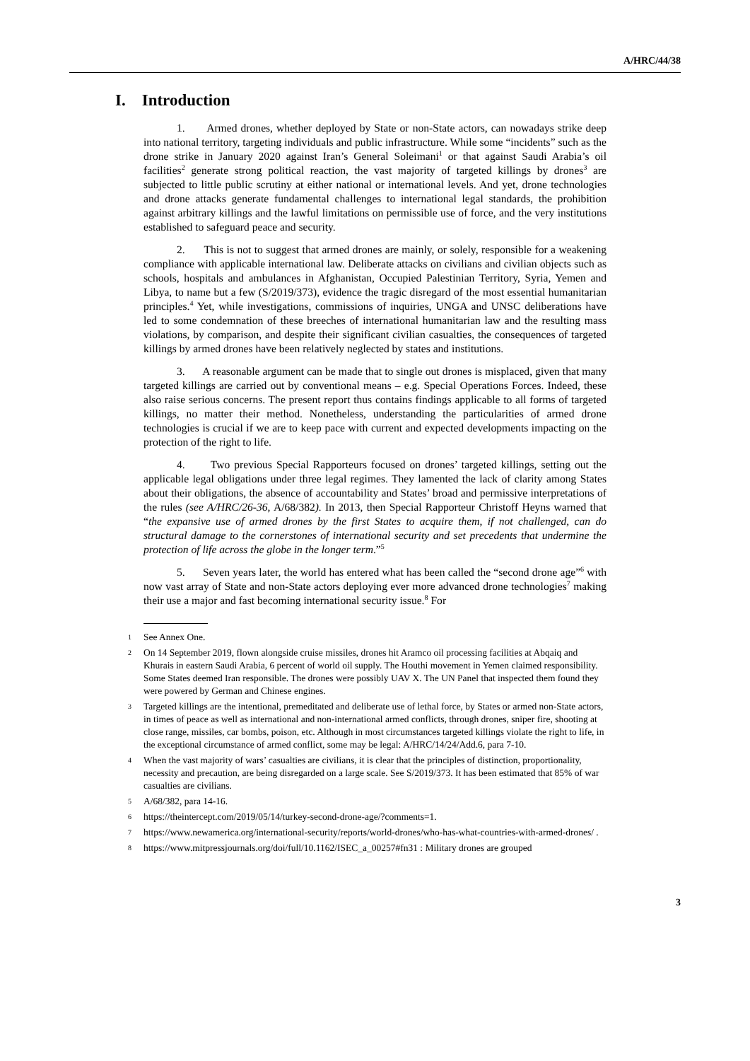A/HRC/44/38
I. Introduction
1. Armed drones, whether deployed by State or non-State actors, can nowadays strike deep into national territory, targeting individuals and public infrastructure. While some “incidents” such as the drone strike in January 2020 against Iran’s General Soleimani<sup>1</sup> or that against Saudi Arabia’s oil facilities<sup>2</sup> generate strong political reaction, the vast majority of targeted killings by drones<sup>3</sup> are subjected to little public scrutiny at either national or international levels. And yet, drone technologies and drone attacks generate fundamental challenges to international legal standards, the prohibition against arbitrary killings and the lawful limitations on permissible use of force, and the very institutions established to safeguard peace and security.
2. This is not to suggest that armed drones are mainly, or solely, responsible for a weakening compliance with applicable international law. Deliberate attacks on civilians and civilian objects such as schools, hospitals and ambulances in Afghanistan, Occupied Palestinian Territory, Syria, Yemen and Libya, to name but a few (S/2019/373), evidence the tragic disregard of the most essential humanitarian principles.<sup>4</sup> Yet, while investigations, commissions of inquiries, UNGA and UNSC deliberations have led to some condemnation of these breeches of international humanitarian law and the resulting mass violations, by comparison, and despite their significant civilian casualties, the consequences of targeted killings by armed drones have been relatively neglected by states and institutions.
3. A reasonable argument can be made that to single out drones is misplaced, given that many targeted killings are carried out by conventional means – e.g. Special Operations Forces. Indeed, these also raise serious concerns. The present report thus contains findings applicable to all forms of targeted killings, no matter their method. Nonetheless, understanding the particularities of armed drone technologies is crucial if we are to keep pace with current and expected developments impacting on the protection of the right to life.
4. Two previous Special Rapporteurs focused on drones’ targeted killings, setting out the applicable legal obligations under three legal regimes. They lamented the lack of clarity among States about their obligations, the absence of accountability and States’ broad and permissive interpretations of the rules (see A/HRC/26-36, A/68/382). In 2013, then Special Rapporteur Christoff Heyns warned that “the expansive use of armed drones by the first States to acquire them, if not challenged, can do structural damage to the cornerstones of international security and set precedents that undermine the protection of life across the globe in the longer term.”<sup>5</sup>
5. Seven years later, the world has entered what has been called the “second drone age”<sup>6</sup> with now vast array of State and non-State actors deploying ever more advanced drone technologies<sup>7</sup> making their use a major and fast becoming international security issue.<sup>8</sup> For
1 See Annex One.
2 On 14 September 2019, flown alongside cruise missiles, drones hit Aramco oil processing facilities at Abqaiq and Khurais in eastern Saudi Arabia, 6 percent of world oil supply. The Houthi movement in Yemen claimed responsibility. Some States deemed Iran responsible. The drones were possibly UAV X. The UN Panel that inspected them found they were powered by German and Chinese engines.
3 Targeted killings are the intentional, premeditated and deliberate use of lethal force, by States or armed non-State actors, in times of peace as well as international and non-international armed conflicts, through drones, sniper fire, shooting at close range, missiles, car bombs, poison, etc. Although in most circumstances targeted killings violate the right to life, in the exceptional circumstance of armed conflict, some may be legal: A/HRC/14/24/Add.6, para 7-10.
4 When the vast majority of wars’ casualties are civilians, it is clear that the principles of distinction, proportionality, necessity and precaution, are being disregarded on a large scale. See S/2019/373. It has been estimated that 85% of war casualties are civilians.
5 A/68/382, para 14-16.
6 https://theintercept.com/2019/05/14/turkey-second-drone-age/?comments=1.
7 https://www.newamerica.org/international-security/reports/world-drones/who-has-what-countries-with-armed-drones/ .
8 https://www.mitpressjournals.org/doi/full/10.1162/ISEC_a_00257#fn31 : Military drones are grouped
3